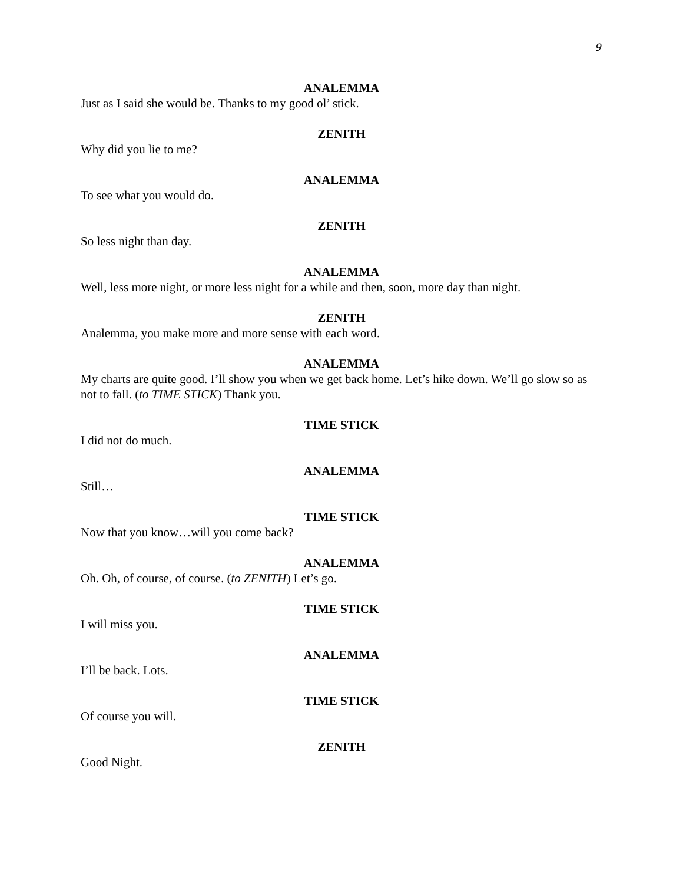9
ANALEMMA
Just as I said she would be. Thanks to my good ol’ stick.
ZENITH
Why did you lie to me?
ANALEMMA
To see what you would do.
ZENITH
So less night than day.
ANALEMMA
Well, less more night, or more less night for a while and then, soon, more day than night.
ZENITH
Analemma, you make more and more sense with each word.
ANALEMMA
My charts are quite good. I’ll show you when we get back home. Let’s hike down. We’ll go slow so as not to fall. (to TIME STICK) Thank you.
TIME STICK
I did not do much.
ANALEMMA
Still…
TIME STICK
Now that you know…will you come back?
ANALEMMA
Oh. Oh, of course, of course. (to ZENITH) Let’s go.
TIME STICK
I will miss you.
ANALEMMA
I’ll be back. Lots.
TIME STICK
Of course you will.
ZENITH
Good Night.